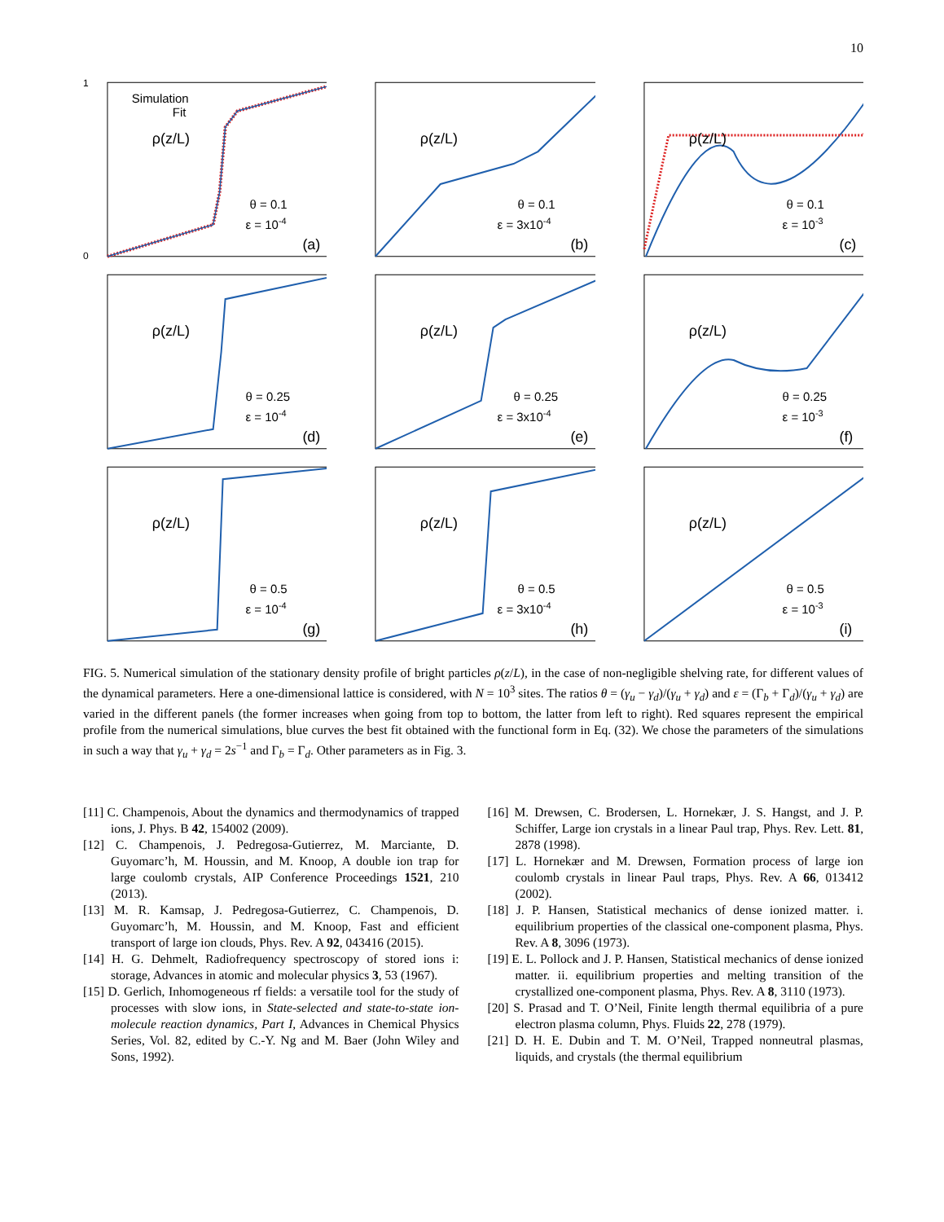10
Simulation
Fit
ρ(z/L)
θ = 0.1
ε = 10-4
(a)
1
0
ρ(z/L)
θ = 0.1
ε = 3x10-4
(b)
ρ(z/L)
θ = 0.1
ε = 10-3
(c)
ρ(z/L)
θ = 0.25
ε = 10-4
(d)
ρ(z/L)
θ = 0.25
ε = 3x10-4
(e)
ρ(z/L)
θ = 0.25
ε = 10-3
(f)
ρ(z/L)
θ = 0.5
ε = 10-4
(g)
ρ(z/L)
θ = 0.5
ε = 3x10-4
(h)
ρ(z/L)
θ = 0.5
ε = 10-3
(i)
FIG. 5. Numerical simulation of the stationary density profile of bright particles ρ(z/L), in the case of non-negligible shelving rate, for different values of the dynamical parameters. Here a one-dimensional lattice is considered, with N = 10<sup>3</sup> sites. The ratios θ = (γ<sub>u</sub> − γ<sub>d</sub>)/(γ<sub>u</sub> + γ<sub>d</sub>) and ε = (Γ<sub>b</sub> + Γ<sub>d</sub>)/(γ<sub>u</sub> + γ<sub>d</sub>) are varied in the different panels (the former increases when going from top to bottom, the latter from left to right). Red squares represent the empirical profile from the numerical simulations, blue curves the best fit obtained with the functional form in Eq. (32). We chose the parameters of the simulations in such a way that γ<sub>u</sub> + γ<sub>d</sub> = 2s<sup>−1</sup> and Γ<sub>b</sub> = Γ<sub>d</sub>. Other parameters as in Fig. 3.
[11] C. Champenois, About the dynamics and thermodynamics of trapped ions, J. Phys. B 42, 154002 (2009).
[12] C. Champenois, J. Pedregosa-Gutierrez, M. Marciante, D. Guyomarc’h, M. Houssin, and M. Knoop, A double ion trap for large coulomb crystals, AIP Conference Proceedings 1521, 210 (2013).
[13] M. R. Kamsap, J. Pedregosa-Gutierrez, C. Champenois, D. Guyomarc’h, M. Houssin, and M. Knoop, Fast and efficient transport of large ion clouds, Phys. Rev. A 92, 043416 (2015).
[14] H. G. Dehmelt, Radiofrequency spectroscopy of stored ions i: storage, Advances in atomic and molecular physics 3, 53 (1967).
[15] D. Gerlich, Inhomogeneous rf fields: a versatile tool for the study of processes with slow ions, in State-selected and state-to-state ion-molecule reaction dynamics, Part I, Advances in Chemical Physics Series, Vol. 82, edited by C.-Y. Ng and M. Baer (John Wiley and Sons, 1992).
[16] M. Drewsen, C. Brodersen, L. Hornekær, J. S. Hangst, and J. P. Schiffer, Large ion crystals in a linear Paul trap, Phys. Rev. Lett. 81, 2878 (1998).
[17] L. Hornekær and M. Drewsen, Formation process of large ion coulomb crystals in linear Paul traps, Phys. Rev. A 66, 013412 (2002).
[18] J. P. Hansen, Statistical mechanics of dense ionized matter. i. equilibrium properties of the classical one-component plasma, Phys. Rev. A 8, 3096 (1973).
[19] E. L. Pollock and J. P. Hansen, Statistical mechanics of dense ionized matter. ii. equilibrium properties and melting transition of the crystallized one-component plasma, Phys. Rev. A 8, 3110 (1973).
[20] S. Prasad and T. O’Neil, Finite length thermal equilibria of a pure electron plasma column, Phys. Fluids 22, 278 (1979).
[21] D. H. E. Dubin and T. M. O’Neil, Trapped nonneutral plasmas, liquids, and crystals (the thermal equilibrium